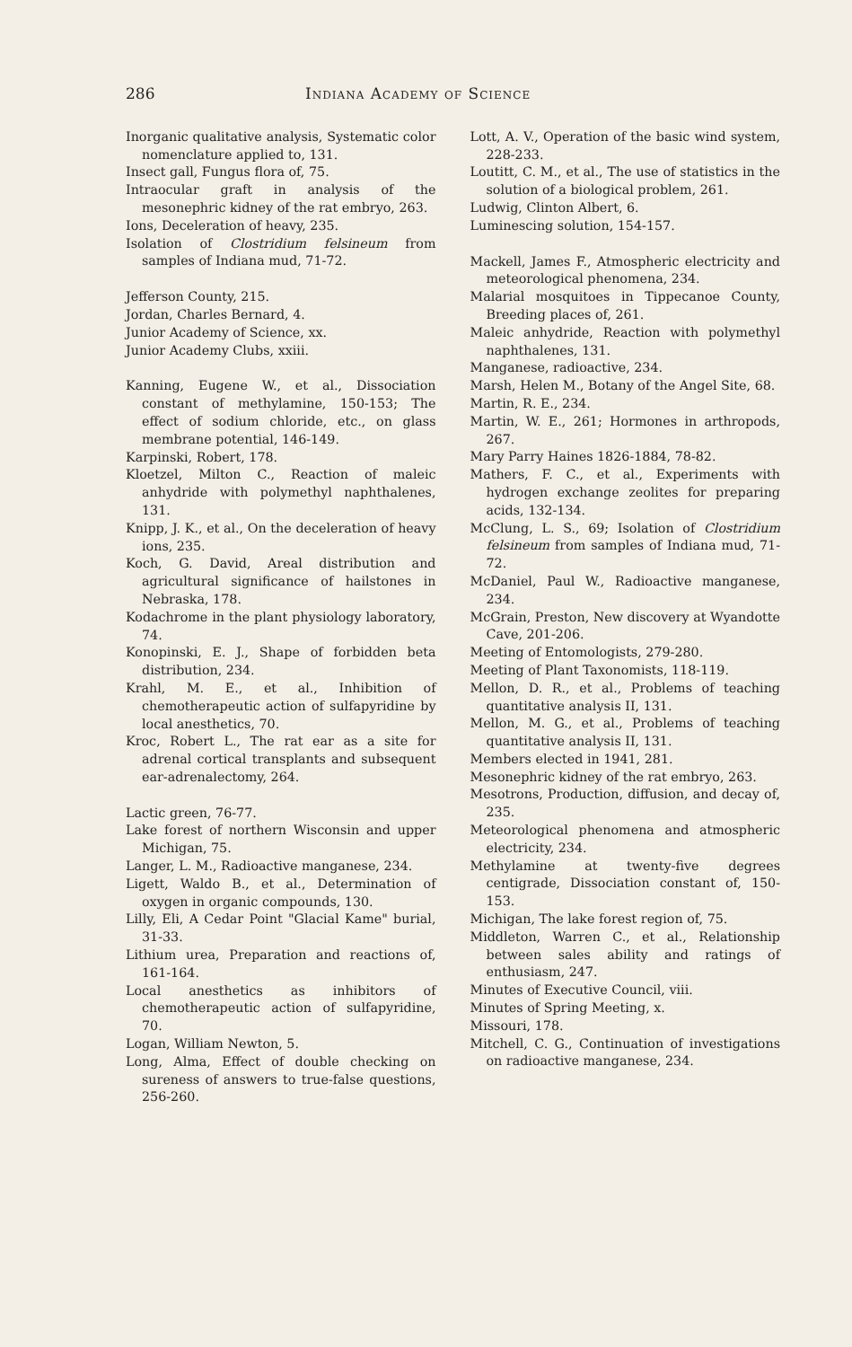286 Indiana Academy of Science
Inorganic qualitative analysis, Systematic color nomenclature applied to, 131.
Insect gall, Fungus flora of, 75.
Intraocular graft in analysis of the mesonephric kidney of the rat embryo, 263.
Ions, Deceleration of heavy, 235.
Isolation of Clostridium felsineum from samples of Indiana mud, 71-72.
Jefferson County, 215.
Jordan, Charles Bernard, 4.
Junior Academy of Science, xx.
Junior Academy Clubs, xxiii.
Kanning, Eugene W., et al., Dissociation constant of methylamine, 150-153; The effect of sodium chloride, etc., on glass membrane potential, 146-149.
Karpinski, Robert, 178.
Kloetzel, Milton C., Reaction of maleic anhydride with polymethyl naphthalenes, 131.
Knipp, J. K., et al., On the deceleration of heavy ions, 235.
Koch, G. David, Areal distribution and agricultural significance of hailstones in Nebraska, 178.
Kodachrome in the plant physiology laboratory, 74.
Konopinski, E. J., Shape of forbidden beta distribution, 234.
Krahl, M. E., et al., Inhibition of chemotherapeutic action of sulfapyridine by local anesthetics, 70.
Kroc, Robert L., The rat ear as a site for adrenal cortical transplants and subsequent ear-adrenalectomy, 264.
Lactic green, 76-77.
Lake forest of northern Wisconsin and upper Michigan, 75.
Langer, L. M., Radioactive manganese, 234.
Ligett, Waldo B., et al., Determination of oxygen in organic compounds, 130.
Lilly, Eli, A Cedar Point "Glacial Kame" burial, 31-33.
Lithium urea, Preparation and reactions of, 161-164.
Local anesthetics as inhibitors of chemotherapeutic action of sulfapyridine, 70.
Logan, William Newton, 5.
Long, Alma, Effect of double checking on sureness of answers to true-false questions, 256-260.
Lott, A. V., Operation of the basic wind system, 228-233.
Loutitt, C. M., et al., The use of statistics in the solution of a biological problem, 261.
Ludwig, Clinton Albert, 6.
Luminescing solution, 154-157.
Mackell, James F., Atmospheric electricity and meteorological phenomena, 234.
Malarial mosquitoes in Tippecanoe County, Breeding places of, 261.
Maleic anhydride, Reaction with polymethyl naphthalenes, 131.
Manganese, radioactive, 234.
Marsh, Helen M., Botany of the Angel Site, 68.
Martin, R. E., 234.
Martin, W. E., 261; Hormones in arthropods, 267.
Mary Parry Haines 1826-1884, 78-82.
Mathers, F. C., et al., Experiments with hydrogen exchange zeolites for preparing acids, 132-134.
McClung, L. S., 69; Isolation of Clostridium felsineum from samples of Indiana mud, 71-72.
McDaniel, Paul W., Radioactive manganese, 234.
McGrain, Preston, New discovery at Wyandotte Cave, 201-206.
Meeting of Entomologists, 279-280.
Meeting of Plant Taxonomists, 118-119.
Mellon, D. R., et al., Problems of teaching quantitative analysis II, 131.
Mellon, M. G., et al., Problems of teaching quantitative analysis II, 131.
Members elected in 1941, 281.
Mesonephric kidney of the rat embryo, 263.
Mesotrons, Production, diffusion, and decay of, 235.
Meteorological phenomena and atmospheric electricity, 234.
Methylamine at twenty-five degrees centigrade, Dissociation constant of, 150-153.
Michigan, The lake forest region of, 75.
Middleton, Warren C., et al., Relationship between sales ability and ratings of enthusiasm, 247.
Minutes of Executive Council, viii.
Minutes of Spring Meeting, x.
Missouri, 178.
Mitchell, C. G., Continuation of investigations on radioactive manganese, 234.